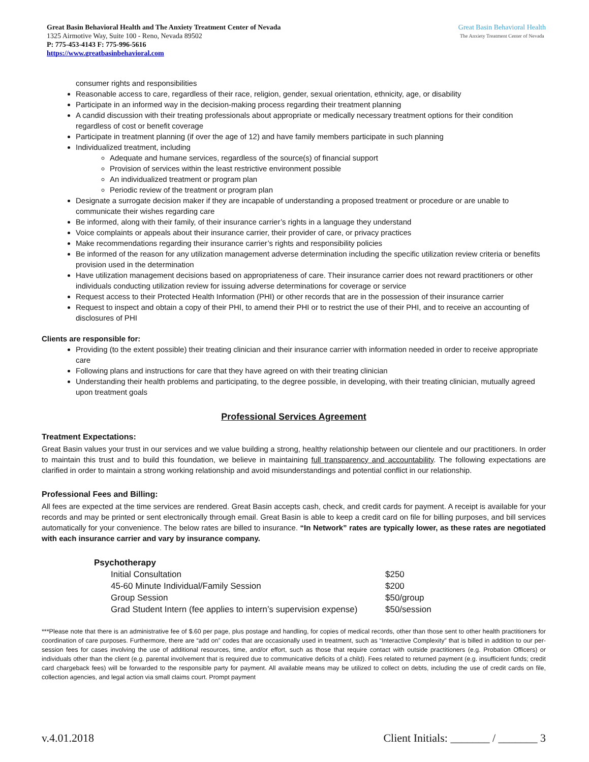Great Basin Behavioral Health and The Anxiety Treatment Center of Nevada
1325 Airmotive Way, Suite 100 - Reno, Nevada 89502
P: 775-453-4143 F: 775-996-5616
https://www.greatbasinbehavioral.com
Great Basin Behavioral Health
The Anxiety Treatment Center of Nevada
consumer rights and responsibilities
Reasonable access to care, regardless of their race, religion, gender, sexual orientation, ethnicity, age, or disability
Participate in an informed way in the decision-making process regarding their treatment planning
A candid discussion with their treating professionals about appropriate or medically necessary treatment options for their condition regardless of cost or benefit coverage
Participate in treatment planning (if over the age of 12) and have family members participate in such planning
Individualized treatment, including
Adequate and humane services, regardless of the source(s) of financial support
Provision of services within the least restrictive environment possible
An individualized treatment or program plan
Periodic review of the treatment or program plan
Designate a surrogate decision maker if they are incapable of understanding a proposed treatment or procedure or are unable to communicate their wishes regarding care
Be informed, along with their family, of their insurance carrier’s rights in a language they understand
Voice complaints or appeals about their insurance carrier, their provider of care, or privacy practices
Make recommendations regarding their insurance carrier’s rights and responsibility policies
Be informed of the reason for any utilization management adverse determination including the specific utilization review criteria or benefits provision used in the determination
Have utilization management decisions based on appropriateness of care. Their insurance carrier does not reward practitioners or other individuals conducting utilization review for issuing adverse determinations for coverage or service
Request access to their Protected Health Information (PHI) or other records that are in the possession of their insurance carrier
Request to inspect and obtain a copy of their PHI, to amend their PHI or to restrict the use of their PHI, and to receive an accounting of disclosures of PHI
Clients are responsible for:
Providing (to the extent possible) their treating clinician and their insurance carrier with information needed in order to receive appropriate care
Following plans and instructions for care that they have agreed on with their treating clinician
Understanding their health problems and participating, to the degree possible, in developing, with their treating clinician, mutually agreed upon treatment goals
Professional Services Agreement
Treatment Expectations:
Great Basin values your trust in our services and we value building a strong, healthy relationship between our clientele and our practitioners. In order to maintain this trust and to build this foundation, we believe in maintaining full transparency and accountability. The following expectations are clarified in order to maintain a strong working relationship and avoid misunderstandings and potential conflict in our relationship.
Professional Fees and Billing:
All fees are expected at the time services are rendered. Great Basin accepts cash, check, and credit cards for payment. A receipt is available for your records and may be printed or sent electronically through email. Great Basin is able to keep a credit card on file for billing purposes, and bill services automatically for your convenience. The below rates are billed to insurance. “In Network” rates are typically lower, as these rates are negotiated with each insurance carrier and vary by insurance company.
| Psychotherapy | |
| --- | --- |
| Initial Consultation | $250 |
| 45-60 Minute Individual/Family Session | $200 |
| Group Session | $50/group |
| Grad Student Intern (fee applies to intern’s supervision expense) | $50/session |
***Please note that there is an administrative fee of $.60 per page, plus postage and handling, for copies of medical records, other than those sent to other health practitioners for coordination of care purposes. Furthermore, there are “add on” codes that are occasionally used in treatment, such as “Interactive Complexity” that is billed in addition to our per-session fees for cases involving the use of additional resources, time, and/or effort, such as those that require contact with outside practitioners (e.g. Probation Officers) or individuals other than the client (e.g. parental involvement that is required due to communicative deficits of a child). Fees related to returned payment (e.g. insufficient funds; credit card chargeback fees) will be forwarded to the responsible party for payment. All available means may be utilized to collect on debts, including the use of credit cards on file, collection agencies, and legal action via small claims court. Prompt payment
v.4.01.2018 Client Initials: _______ / _______ 3